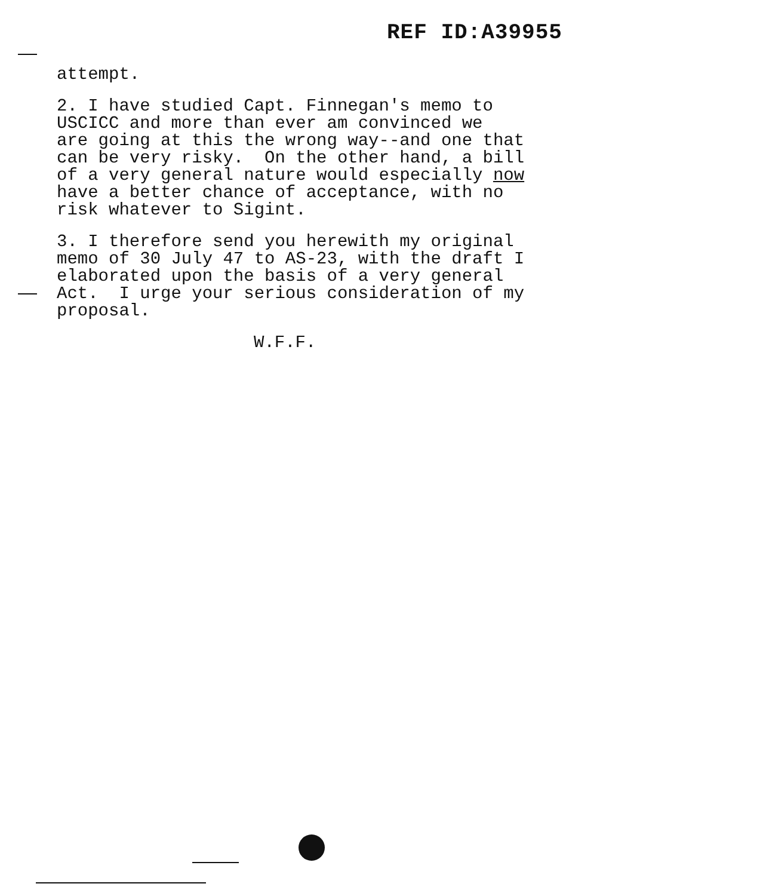REF ID:A39955
attempt.
2. I have studied Capt. Finnegan's memo to USCICC and more than ever am convinced we are going at this the wrong way--and one that can be very risky. On the other hand, a bill of a very general nature would especially now have a better chance of acceptance, with no risk whatever to Sigint.
3. I therefore send you herewith my original memo of 30 July 47 to AS-23, with the draft I elaborated upon the basis of a very general Act. I urge your serious consideration of my proposal.
W.F.F.